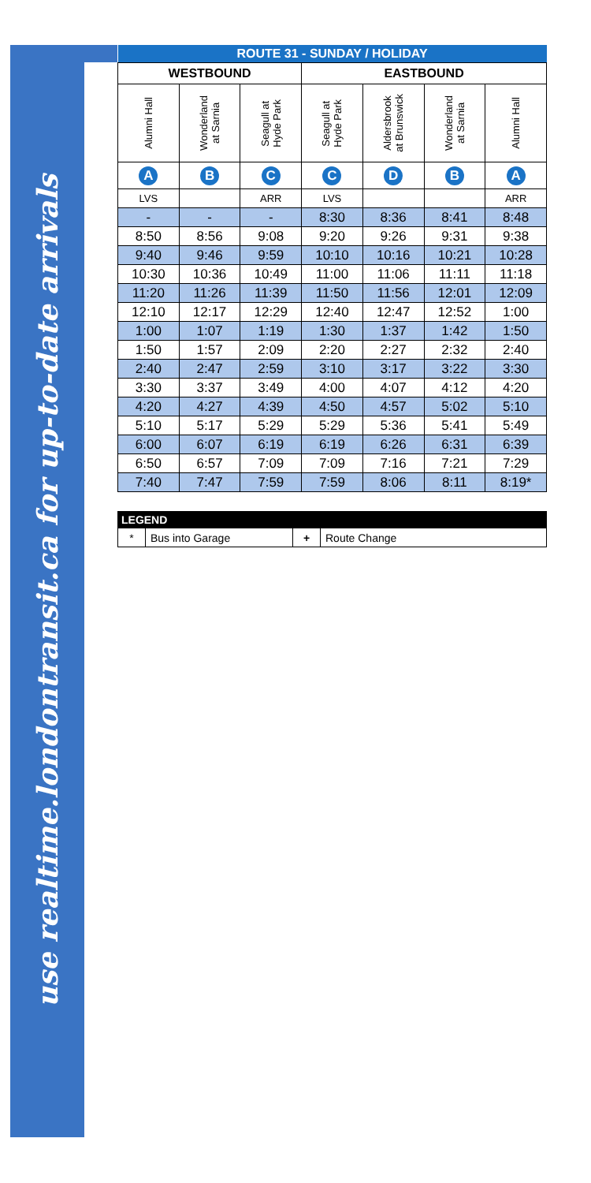use realtime.londontransit.ca for up-to-date arrivals
| ROUTE 31 - SUNDAY / HOLIDAY | | | | | | |
| --- | --- | --- | --- | --- | --- | --- |
| WESTBOUND | | | EASTBOUND | | | |
| Alumni Hall | Wonderland at Sarnia | Seagull at Hyde Park | Seagull at Hyde Park | Aldersbrook at Brunswick | Wonderland at Sarnia | Alumni Hall |
| A | B | C | C | D | B | A |
| LVS | | ARR | LVS | | | ARR |
| - | - | - | 8:30 | 8:36 | 8:41 | 8:48 |
| 8:50 | 8:56 | 9:08 | 9:20 | 9:26 | 9:31 | 9:38 |
| 9:40 | 9:46 | 9:59 | 10:10 | 10:16 | 10:21 | 10:28 |
| 10:30 | 10:36 | 10:49 | 11:00 | 11:06 | 11:11 | 11:18 |
| 11:20 | 11:26 | 11:39 | 11:50 | 11:56 | 12:01 | 12:09 |
| 12:10 | 12:17 | 12:29 | 12:40 | 12:47 | 12:52 | 1:00 |
| 1:00 | 1:07 | 1:19 | 1:30 | 1:37 | 1:42 | 1:50 |
| 1:50 | 1:57 | 2:09 | 2:20 | 2:27 | 2:32 | 2:40 |
| 2:40 | 2:47 | 2:59 | 3:10 | 3:17 | 3:22 | 3:30 |
| 3:30 | 3:37 | 3:49 | 4:00 | 4:07 | 4:12 | 4:20 |
| 4:20 | 4:27 | 4:39 | 4:50 | 4:57 | 5:02 | 5:10 |
| 5:10 | 5:17 | 5:29 | 5:29 | 5:36 | 5:41 | 5:49 |
| 6:00 | 6:07 | 6:19 | 6:19 | 6:26 | 6:31 | 6:39 |
| 6:50 | 6:57 | 7:09 | 7:09 | 7:16 | 7:21 | 7:29 |
| 7:40 | 7:47 | 7:59 | 7:59 | 8:06 | 8:11 | 8:19* |
| LEGEND | | | |
| --- | --- | --- | --- |
| * | Bus into Garage | + | Route Change |